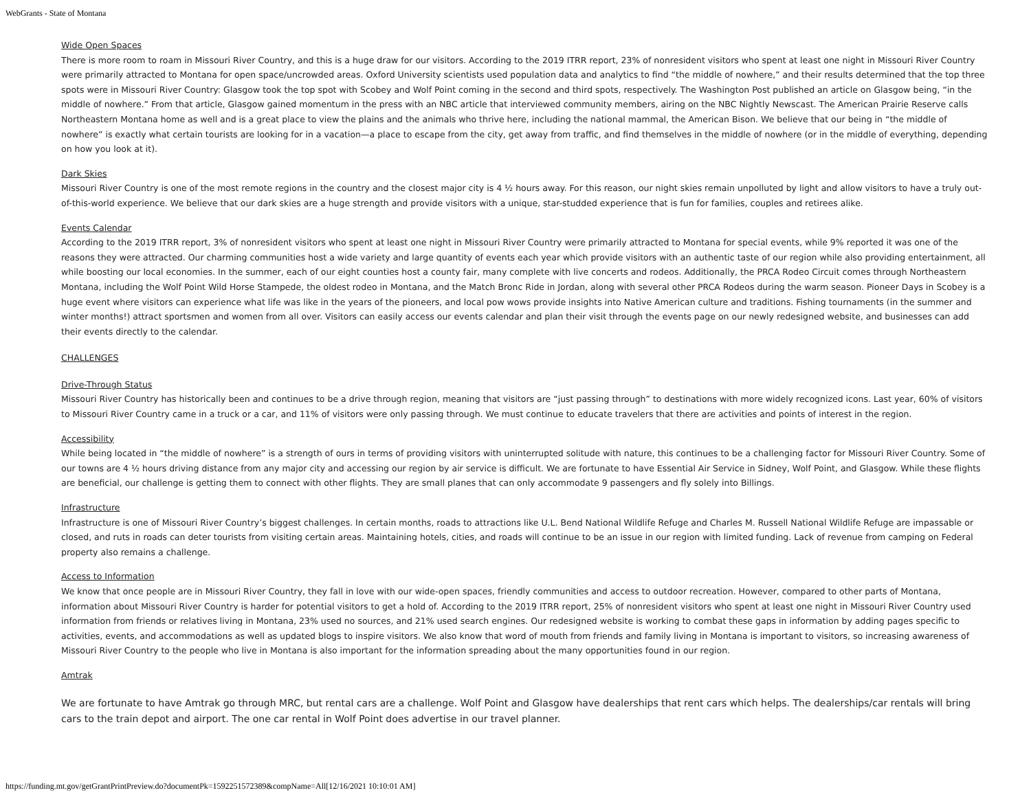WebGrants - State of Montana
Wide Open Spaces
There is more room to roam in Missouri River Country, and this is a huge draw for our visitors. According to the 2019 ITRR report, 23% of nonresident visitors who spent at least one night in Missouri River Country were primarily attracted to Montana for open space/uncrowded areas. Oxford University scientists used population data and analytics to find “the middle of nowhere,” and their results determined that the top three spots were in Missouri River Country: Glasgow took the top spot with Scobey and Wolf Point coming in the second and third spots, respectively. The Washington Post published an article on Glasgow being, “in the middle of nowhere.” From that article, Glasgow gained momentum in the press with an NBC article that interviewed community members, airing on the NBC Nightly Newscast. The American Prairie Reserve calls Northeastern Montana home as well and is a great place to view the plains and the animals who thrive here, including the national mammal, the American Bison. We believe that our being in “the middle of nowhere” is exactly what certain tourists are looking for in a vacation—a place to escape from the city, get away from traffic, and find themselves in the middle of nowhere (or in the middle of everything, depending on how you look at it).
Dark Skies
Missouri River Country is one of the most remote regions in the country and the closest major city is 4 ½ hours away. For this reason, our night skies remain unpolluted by light and allow visitors to have a truly out-of-this-world experience. We believe that our dark skies are a huge strength and provide visitors with a unique, star-studded experience that is fun for families, couples and retirees alike.
Events Calendar
According to the 2019 ITRR report, 3% of nonresident visitors who spent at least one night in Missouri River Country were primarily attracted to Montana for special events, while 9% reported it was one of the reasons they were attracted. Our charming communities host a wide variety and large quantity of events each year which provide visitors with an authentic taste of our region while also providing entertainment, all while boosting our local economies. In the summer, each of our eight counties host a county fair, many complete with live concerts and rodeos. Additionally, the PRCA Rodeo Circuit comes through Northeastern Montana, including the Wolf Point Wild Horse Stampede, the oldest rodeo in Montana, and the Match Bronc Ride in Jordan, along with several other PRCA Rodeos during the warm season. Pioneer Days in Scobey is a huge event where visitors can experience what life was like in the years of the pioneers, and local pow wows provide insights into Native American culture and traditions. Fishing tournaments (in the summer and winter months!) attract sportsmen and women from all over. Visitors can easily access our events calendar and plan their visit through the events page on our newly redesigned website, and businesses can add their events directly to the calendar.
CHALLENGES
Drive-Through Status
Missouri River Country has historically been and continues to be a drive through region, meaning that visitors are “just passing through” to destinations with more widely recognized icons. Last year, 60% of visitors to Missouri River Country came in a truck or a car, and 11% of visitors were only passing through. We must continue to educate travelers that there are activities and points of interest in the region.
Accessibility
While being located in “the middle of nowhere” is a strength of ours in terms of providing visitors with uninterrupted solitude with nature, this continues to be a challenging factor for Missouri River Country. Some of our towns are 4 ½ hours driving distance from any major city and accessing our region by air service is difficult. We are fortunate to have Essential Air Service in Sidney, Wolf Point, and Glasgow. While these flights are beneficial, our challenge is getting them to connect with other flights. They are small planes that can only accommodate 9 passengers and fly solely into Billings.
Infrastructure
Infrastructure is one of Missouri River Country’s biggest challenges. In certain months, roads to attractions like U.L. Bend National Wildlife Refuge and Charles M. Russell National Wildlife Refuge are impassable or closed, and ruts in roads can deter tourists from visiting certain areas. Maintaining hotels, cities, and roads will continue to be an issue in our region with limited funding. Lack of revenue from camping on Federal property also remains a challenge.
Access to Information
We know that once people are in Missouri River Country, they fall in love with our wide-open spaces, friendly communities and access to outdoor recreation. However, compared to other parts of Montana, information about Missouri River Country is harder for potential visitors to get a hold of. According to the 2019 ITRR report, 25% of nonresident visitors who spent at least one night in Missouri River Country used information from friends or relatives living in Montana, 23% used no sources, and 21% used search engines. Our redesigned website is working to combat these gaps in information by adding pages specific to activities, events, and accommodations as well as updated blogs to inspire visitors. We also know that word of mouth from friends and family living in Montana is important to visitors, so increasing awareness of Missouri River Country to the people who live in Montana is also important for the information spreading about the many opportunities found in our region.
Amtrak
We are fortunate to have Amtrak go through MRC, but rental cars are a challenge. Wolf Point and Glasgow have dealerships that rent cars which helps. The dealerships/car rentals will bring cars to the train depot and airport. The one car rental in Wolf Point does advertise in our travel planner.
https://funding.mt.gov/getGrantPrintPreview.do?documentPk=1592251572389&compName=All[12/16/2021 10:10:01 AM]